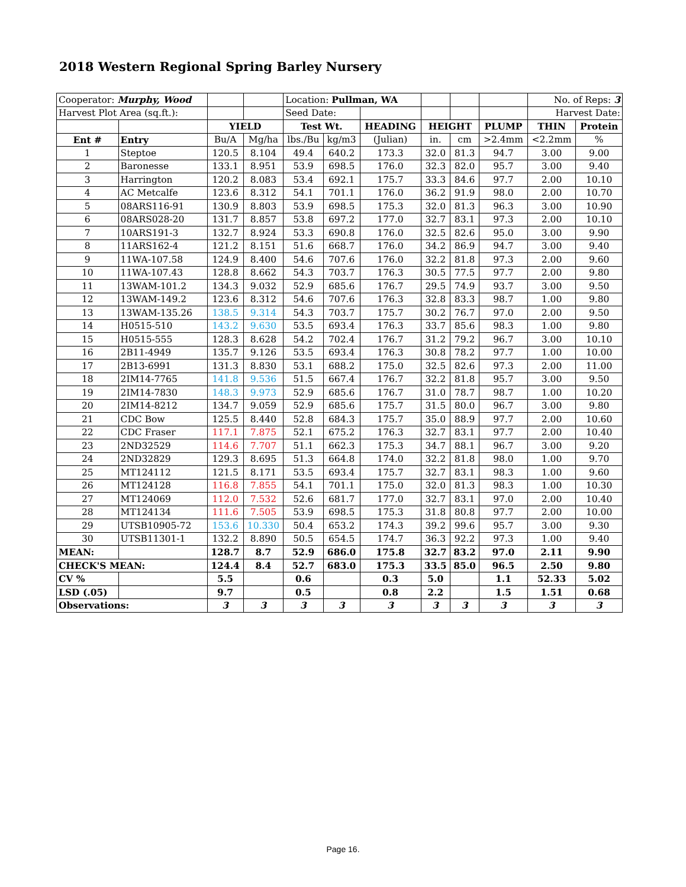2018 Western Regional Spring Barley Nursery
| Cooperator: Murphy, Wood | | | | Location: Pullman, WA | | | | | | No. of Reps: 3 | |
| Harvest Plot Area (sq.ft.): | | | | Seed Date: | | | | | | Harvest Date: | |
| | | YIELD | | Test Wt. | | HEADING | HEIGHT | | PLUMP | THIN | Protein |
| Ent # | Entry | Bu/A | Mg/ha | lbs./Bu | kg/m3 | (Julian) | in. | cm | >2.4mm | <2.2mm | % |
| 1 | Steptoe | 120.5 | 8.104 | 49.4 | 640.2 | 173.3 | 32.0 | 81.3 | 94.7 | 3.00 | 9.00 |
| 2 | Baronesse | 133.1 | 8.951 | 53.9 | 698.5 | 176.0 | 32.3 | 82.0 | 95.7 | 3.00 | 9.40 |
| 3 | Harrington | 120.2 | 8.083 | 53.4 | 692.1 | 175.7 | 33.3 | 84.6 | 97.7 | 2.00 | 10.10 |
| 4 | AC Metcalfe | 123.6 | 8.312 | 54.1 | 701.1 | 176.0 | 36.2 | 91.9 | 98.0 | 2.00 | 10.70 |
| 5 | 08ARS116-91 | 130.9 | 8.803 | 53.9 | 698.5 | 175.3 | 32.0 | 81.3 | 96.3 | 3.00 | 10.90 |
| 6 | 08ARS028-20 | 131.7 | 8.857 | 53.8 | 697.2 | 177.0 | 32.7 | 83.1 | 97.3 | 2.00 | 10.10 |
| 7 | 10ARS191-3 | 132.7 | 8.924 | 53.3 | 690.8 | 176.0 | 32.5 | 82.6 | 95.0 | 3.00 | 9.90 |
| 8 | 11ARS162-4 | 121.2 | 8.151 | 51.6 | 668.7 | 176.0 | 34.2 | 86.9 | 94.7 | 3.00 | 9.40 |
| 9 | 11WA-107.58 | 124.9 | 8.400 | 54.6 | 707.6 | 176.0 | 32.2 | 81.8 | 97.3 | 2.00 | 9.60 |
| 10 | 11WA-107.43 | 128.8 | 8.662 | 54.3 | 703.7 | 176.3 | 30.5 | 77.5 | 97.7 | 2.00 | 9.80 |
| 11 | 13WAM-101.2 | 134.3 | 9.032 | 52.9 | 685.6 | 176.7 | 29.5 | 74.9 | 93.7 | 3.00 | 9.50 |
| 12 | 13WAM-149.2 | 123.6 | 8.312 | 54.6 | 707.6 | 176.3 | 32.8 | 83.3 | 98.7 | 1.00 | 9.80 |
| 13 | 13WAM-135.26 | 138.5 | 9.314 | 54.3 | 703.7 | 175.7 | 30.2 | 76.7 | 97.0 | 2.00 | 9.50 |
| 14 | H0515-510 | 143.2 | 9.630 | 53.5 | 693.4 | 176.3 | 33.7 | 85.6 | 98.3 | 1.00 | 9.80 |
| 15 | H0515-555 | 128.3 | 8.628 | 54.2 | 702.4 | 176.7 | 31.2 | 79.2 | 96.7 | 3.00 | 10.10 |
| 16 | 2B11-4949 | 135.7 | 9.126 | 53.5 | 693.4 | 176.3 | 30.8 | 78.2 | 97.7 | 1.00 | 10.00 |
| 17 | 2B13-6991 | 131.3 | 8.830 | 53.1 | 688.2 | 175.0 | 32.5 | 82.6 | 97.3 | 2.00 | 11.00 |
| 18 | 2IM14-7765 | 141.8 | 9.536 | 51.5 | 667.4 | 176.7 | 32.2 | 81.8 | 95.7 | 3.00 | 9.50 |
| 19 | 2IM14-7830 | 148.3 | 9.973 | 52.9 | 685.6 | 176.7 | 31.0 | 78.7 | 98.7 | 1.00 | 10.20 |
| 20 | 2IM14-8212 | 134.7 | 9.059 | 52.9 | 685.6 | 175.7 | 31.5 | 80.0 | 96.7 | 3.00 | 9.80 |
| 21 | CDC Bow | 125.5 | 8.440 | 52.8 | 684.3 | 175.7 | 35.0 | 88.9 | 97.7 | 2.00 | 10.60 |
| 22 | CDC Fraser | 117.1 | 7.875 | 52.1 | 675.2 | 176.3 | 32.7 | 83.1 | 97.7 | 2.00 | 10.40 |
| 23 | 2ND32529 | 114.6 | 7.707 | 51.1 | 662.3 | 175.3 | 34.7 | 88.1 | 96.7 | 3.00 | 9.20 |
| 24 | 2ND32829 | 129.3 | 8.695 | 51.3 | 664.8 | 174.0 | 32.2 | 81.8 | 98.0 | 1.00 | 9.70 |
| 25 | MT124112 | 121.5 | 8.171 | 53.5 | 693.4 | 175.7 | 32.7 | 83.1 | 98.3 | 1.00 | 9.60 |
| 26 | MT124128 | 116.8 | 7.855 | 54.1 | 701.1 | 175.0 | 32.0 | 81.3 | 98.3 | 1.00 | 10.30 |
| 27 | MT124069 | 112.0 | 7.532 | 52.6 | 681.7 | 177.0 | 32.7 | 83.1 | 97.0 | 2.00 | 10.40 |
| 28 | MT124134 | 111.6 | 7.505 | 53.9 | 698.5 | 175.3 | 31.8 | 80.8 | 97.7 | 2.00 | 10.00 |
| 29 | UTSB10905-72 | 153.6 | 10.330 | 50.4 | 653.2 | 174.3 | 39.2 | 99.6 | 95.7 | 3.00 | 9.30 |
| 30 | UTSB11301-1 | 132.2 | 8.890 | 50.5 | 654.5 | 174.7 | 36.3 | 92.2 | 97.3 | 1.00 | 9.40 |
| MEAN: | | 128.7 | 8.7 | 52.9 | 686.0 | 175.8 | 32.7 | 83.2 | 97.0 | 2.11 | 9.90 |
| CHECK'S MEAN: | | 124.4 | 8.4 | 52.7 | 683.0 | 175.3 | 33.5 | 85.0 | 96.5 | 2.50 | 9.80 |
| CV % | | 5.5 | | 0.6 | | 0.3 | 5.0 | | 1.1 | 52.33 | 5.02 |
| LSD (.05) | | 9.7 | | 0.5 | | 0.8 | 2.2 | | 1.5 | 1.51 | 0.68 |
| Observations: | | 3 | 3 | 3 | 3 | 3 | 3 | 3 | 3 | 3 | 3 |
Page 16.